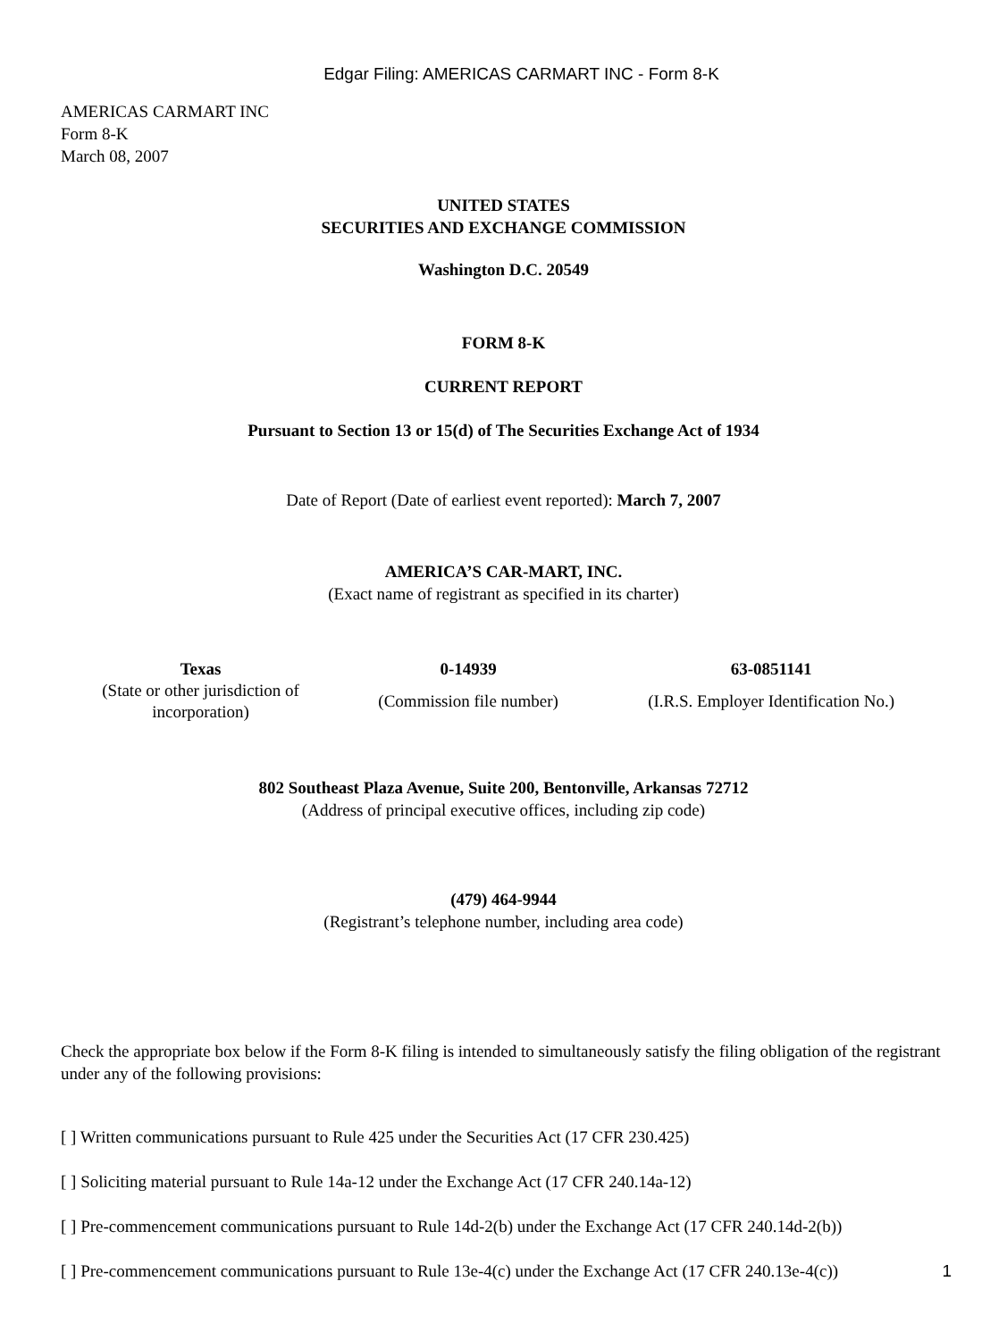Edgar Filing: AMERICAS CARMART INC - Form 8-K
AMERICAS CARMART INC
Form 8-K
March 08, 2007
UNITED STATES
SECURITIES AND EXCHANGE COMMISSION
Washington D.C. 20549
FORM 8-K
CURRENT REPORT
Pursuant to Section 13 or 15(d) of The Securities Exchange Act of 1934
Date of Report (Date of earliest event reported): March 7, 2007
AMERICA’S CAR-MART, INC.
(Exact name of registrant as specified in its charter)
| Texas | 0-14939 | 63-0851141 |
| (State or other jurisdiction of incorporation) | (Commission file number) | (I.R.S. Employer Identification No.) |
802 Southeast Plaza Avenue, Suite 200, Bentonville, Arkansas 72712
(Address of principal executive offices, including zip code)
(479) 464-9944
(Registrant’s telephone number, including area code)
Check the appropriate box below if the Form 8-K filing is intended to simultaneously satisfy the filing obligation of the registrant under any of the following provisions:
[ ] Written communications pursuant to Rule 425 under the Securities Act (17 CFR 230.425)
[ ] Soliciting material pursuant to Rule 14a-12 under the Exchange Act (17 CFR 240.14a-12)
[ ] Pre-commencement communications pursuant to Rule 14d-2(b) under the Exchange Act (17 CFR 240.14d-2(b))
[ ] Pre-commencement communications pursuant to Rule 13e-4(c) under the Exchange Act (17 CFR 240.13e-4(c))
1